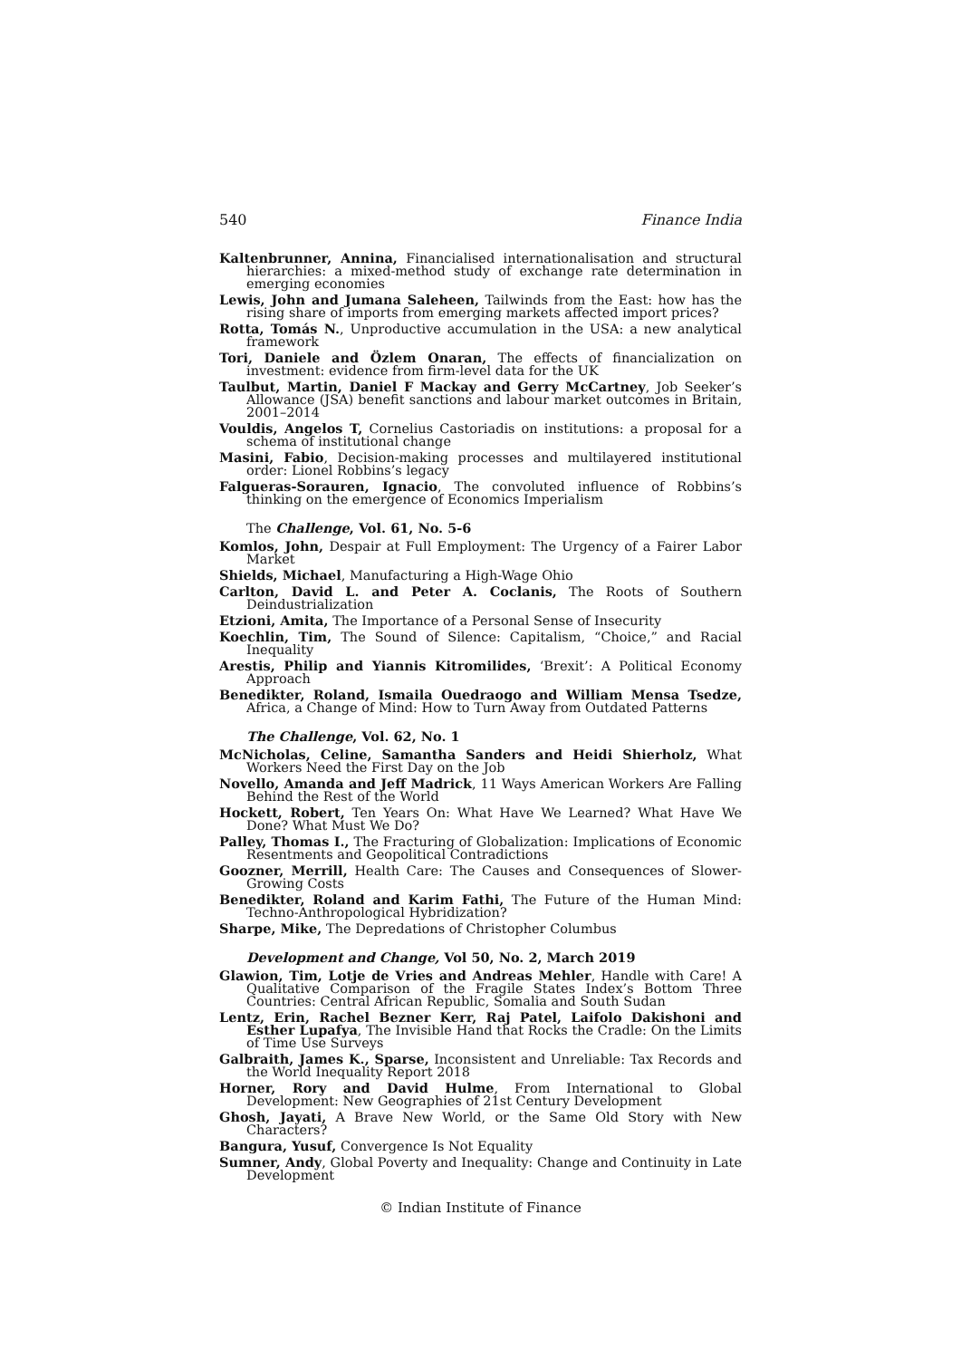540 Finance India
Kaltenbrunner, Annina, Financialised internationalisation and structural hierarchies: a mixed-method study of exchange rate determination in emerging economies
Lewis, John and Jumana Saleheen, Tailwinds from the East: how has the rising share of imports from emerging markets affected import prices?
Rotta, Tomás N., Unproductive accumulation in the USA: a new analytical framework
Tori, Daniele and Özlem Onaran, The effects of financialization on investment: evidence from firm-level data for the UK
Taulbut, Martin, Daniel F Mackay and Gerry McCartney, Job Seeker’s Allowance (JSA) benefit sanctions and labour market outcomes in Britain, 2001–2014
Vouldis, Angelos T, Cornelius Castoriadis on institutions: a proposal for a schema of institutional change
Masini, Fabio, Decision-making processes and multilayered institutional order: Lionel Robbins’s legacy
Falgueras-Sorauren, Ignacio, The convoluted influence of Robbins’s thinking on the emergence of Economics Imperialism
The Challenge, Vol. 61, No. 5-6
Komlos, John, Despair at Full Employment: The Urgency of a Fairer Labor Market
Shields, Michael, Manufacturing a High-Wage Ohio
Carlton, David L. and Peter A. Coclanis, The Roots of Southern Deindustrialization
Etzioni, Amita, The Importance of a Personal Sense of Insecurity
Koechlin, Tim, The Sound of Silence: Capitalism, “Choice,” and Racial Inequality
Arestis, Philip and Yiannis Kitromilides, ‘Brexit’: A Political Economy Approach
Benedikter, Roland, Ismaila Ouedraogo and William Mensa Tsedze, Africa, a Change of Mind: How to Turn Away from Outdated Patterns
The Challenge, Vol. 62, No. 1
McNicholas, Celine, Samantha Sanders and Heidi Shierholz, What Workers Need the First Day on the Job
Novello, Amanda and Jeff Madrick, 11 Ways American Workers Are Falling Behind the Rest of the World
Hockett, Robert, Ten Years On: What Have We Learned? What Have We Done? What Must We Do?
Palley, Thomas I., The Fracturing of Globalization: Implications of Economic Resentments and Geopolitical Contradictions
Goozner, Merrill, Health Care: The Causes and Consequences of Slower-Growing Costs
Benedikter, Roland and Karim Fathi, The Future of the Human Mind: Techno-Anthropological Hybridization?
Sharpe, Mike, The Depredations of Christopher Columbus
Development and Change, Vol 50, No. 2, March 2019
Glawion, Tim, Lotje de Vries and Andreas Mehler, Handle with Care! A Qualitative Comparison of the Fragile States Index’s Bottom Three Countries: Central African Republic, Somalia and South Sudan
Lentz, Erin, Rachel Bezner Kerr, Raj Patel, Laifolo Dakishoni and Esther Lupafya, The Invisible Hand that Rocks the Cradle: On the Limits of Time Use Surveys
Galbraith, James K., Sparse, Inconsistent and Unreliable: Tax Records and the World Inequality Report 2018
Horner, Rory and David Hulme, From International to Global Development: New Geographies of 21st Century Development
Ghosh, Jayati, A Brave New World, or the Same Old Story with New Characters?
Bangura, Yusuf, Convergence Is Not Equality
Sumner, Andy, Global Poverty and Inequality: Change and Continuity in Late Development
© Indian Institute of Finance